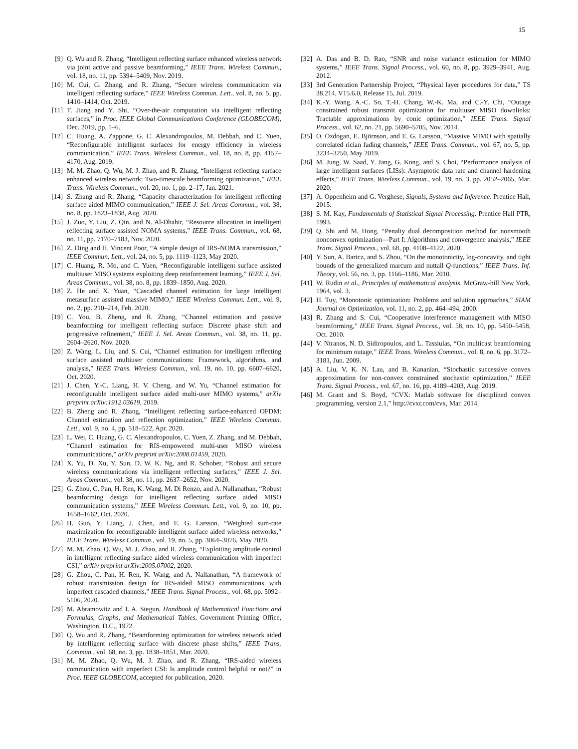15
[9] Q. Wu and R. Zhang, “Intelligent reflecting surface enhanced wireless network via joint active and passive beamforming,” IEEE Trans. Wireless Commun., vol. 18, no. 11, pp. 5394–5409, Nov. 2019.
[10] M. Cui, G. Zhang, and R. Zhang, “Secure wireless communication via intelligent reflecting surface,” IEEE Wireless Commun. Lett., vol. 8, no. 5, pp. 1410–1414, Oct. 2019.
[11] T. Jiang and Y. Shi, “Over-the-air computation via intelligent reflecting surfaces,” in Proc. IEEE Global Communications Conference (GLOBECOM), Dec. 2019, pp. 1–6.
[12] C. Huang, A. Zappone, G. C. Alexandropoulos, M. Debbah, and C. Yuen, “Reconfigurable intelligent surfaces for energy efficiency in wireless communication,” IEEE Trans. Wireless Commun., vol. 18, no. 8, pp. 4157–4170, Aug. 2019.
[13] M. M. Zhao, Q. Wu, M. J. Zhao, and R. Zhang, “Intelligent reflecting surface enhanced wireless network: Two-timescale beamforming optimization,” IEEE Trans. Wireless Commun., vol. 20, no. 1, pp. 2–17, Jan. 2021.
[14] S. Zhang and R. Zhang, “Capacity characterization for intelligent reflecting surface aided MIMO communication,” IEEE J. Sel. Areas Commun., vol. 38, no. 8, pp. 1823–1838, Aug. 2020.
[15] J. Zuo, Y. Liu, Z. Qin, and N. Al-Dhahir, “Resource allocation in intelligent reflecting surface assisted NOMA systems,” IEEE Trans. Commun., vol. 68, no. 11, pp. 7170–7183, Nov. 2020.
[16] Z. Ding and H. Vincent Poor, “A simple design of IRS-NOMA transmission,” IEEE Commun. Lett., vol. 24, no. 5, pp. 1119–1123, May 2020.
[17] C. Huang, R. Mo, and C. Yuen, “Reconfigurable intelligent surface assisted multiuser MISO systems exploiting deep reinforcement learning,” IEEE J. Sel. Areas Commun., vol. 38, no. 8, pp. 1839–1850, Aug. 2020.
[18] Z. He and X. Yuan, “Cascaded channel estimation for large intelligent metasurface assisted massive MIMO,” IEEE Wireless Commun. Lett., vol. 9, no. 2, pp. 210–214, Feb. 2020.
[19] C. You, B. Zheng, and R. Zhang, “Channel estimation and passive beamforming for intelligent reflecting surface: Discrete phase shift and progressive refinement,” IEEE J. Sel. Areas Commun., vol. 38, no. 11, pp. 2604–2620, Nov. 2020.
[20] Z. Wang, L. Liu, and S. Cui, “Channel estimation for intelligent reflecting surface assisted multiuser communications: Framework, algorithms, and analysis,” IEEE Trans. Wireless Commun., vol. 19, no. 10, pp. 6607–6620, Oct. 2020.
[21] J. Chen, Y.-C. Liang, H. V. Cheng, and W. Yu, “Channel estimation for reconfigurable intelligent surface aided multi-user MIMO systems,” arXiv preprint arXiv:1912.03619, 2019.
[22] B. Zheng and R. Zhang, “Intelligent reflecting surface-enhanced OFDM: Channel estimation and reflection optimization,” IEEE Wireless Commun. Lett., vol. 9, no. 4, pp. 518–522, Apr. 2020.
[23] L. Wei, C. Huang, G. C. Alexandropoulos, C. Yuen, Z. Zhang, and M. Debbah, “Channel estimation for RIS-empowered multi-user MISO wireless communications,” arXiv preprint arXiv:2008.01459, 2020.
[24] X. Yu, D. Xu, Y. Sun, D. W. K. Ng, and R. Schober, “Robust and secure wireless communications via intelligent reflecting surfaces,” IEEE J. Sel. Areas Commun., vol. 38, no. 11, pp. 2637–2652, Nov. 2020.
[25] G. Zhou, C. Pan, H. Ren, K. Wang, M. Di Renzo, and A. Nallanathan, “Robust beamforming design for intelligent reflecting surface aided MISO communication systems,” IEEE Wireless Commun. Lett., vol. 9, no. 10, pp. 1658–1662, Oct. 2020.
[26] H. Guo, Y. Liang, J. Chen, and E. G. Larsson, “Weighted sum-rate maximization for reconfigurable intelligent surface aided wireless networks,” IEEE Trans. Wireless Commun., vol. 19, no. 5, pp. 3064–3076, May 2020.
[27] M. M. Zhao, Q. Wu, M. J. Zhao, and R. Zhang, “Exploiting amplitude control in intelligent reflecting surface aided wireless communication with imperfect CSI,” arXiv preprint arXiv:2005.07002, 2020.
[28] G. Zhou, C. Pan, H. Ren, K. Wang, and A. Nallanathan, “A framework of robust transmission design for IRS-aided MISO communications with imperfect cascaded channels,” IEEE Trans. Signal Process., vol. 68, pp. 5092–5106, 2020.
[29] M. Abramowitz and I. A. Stegun, Handbook of Mathematical Functions and Formulas, Graphs, and Mathematical Tables. Government Printing Office, Washington, D.C., 1972.
[30] Q. Wu and R. Zhang, “Beamforming optimization for wireless network aided by intelligent reflecting surface with discrete phase shifts,” IEEE Trans. Commun., vol. 68, no. 3, pp. 1838–1851, Mar. 2020.
[31] M. M. Zhao, Q. Wu, M. J. Zhao, and R. Zhang, “IRS-aided wireless communication with imperfect CSI: Is amplitude control helpful or not?” in Proc. IEEE GLOBECOM, accepted for publication, 2020.
[32] A. Das and B. D. Rao, “SNR and noise variance estimation for MIMO systems,” IEEE Trans. Signal Process., vol. 60, no. 8, pp. 3929–3941, Aug. 2012.
[33] 3rd Generation Partnership Project, “Physical layer procedures for data,” TS 38.214, V15.6.0, Release 15, Jul. 2019.
[34] K.-Y. Wang, A.-C. So, T.-H. Chang, W.-K. Ma, and C.-Y. Chi, “Outage constrained robust transmit optimization for multiuser MISO downlinks: Tractable approximations by conic optimization,” IEEE Trans. Signal Process., vol. 62, no. 21, pp. 5690–5705, Nov. 2014.
[35] O. Özdogan, E. Björnson, and E. G. Larsson, “Massive MIMO with spatially correlated rician fading channels,” IEEE Trans. Commun., vol. 67, no. 5, pp. 3234–3250, May 2019.
[36] M. Jung, W. Saad, Y. Jang, G. Kong, and S. Choi, “Performance analysis of large intelligent surfaces (LISs): Asymptotic data rate and channel hardening effects,” IEEE Trans. Wireless Commun., vol. 19, no. 3, pp. 2052–2065, Mar. 2020.
[37] A. Oppenheim and G. Verghese, Signals, Systems and Inference. Prentice Hall, 2015.
[38] S. M. Kay, Fundamentals of Statistical Signal Processing. Prentice Hall PTR, 1993.
[39] Q. Shi and M. Hong, “Penalty dual decomposition method for nonsmooth nonconvex optimization—Part I: Algorithms and convergence analysis,” IEEE Trans. Signal Process., vol. 68, pp. 4108–4122, 2020.
[40] Y. Sun, A. Baricz, and S. Zhou, “On the monotonicity, log-concavity, and tight bounds of the generalized marcum and nuttall Q-functions,” IEEE Trans. Inf. Theory, vol. 56, no. 3, pp. 1166–1186, Mar. 2010.
[41] W. Rudin et al., Principles of mathematical analysis. McGraw-hill New York, 1964, vol. 3.
[42] H. Tuy, “Monotonic optimization: Problems and solution approaches,” SIAM Journal on Optimization, vol. 11, no. 2, pp. 464–494, 2000.
[43] R. Zhang and S. Cui, “Cooperative interference management with MISO beamforming,” IEEE Trans. Signal Process., vol. 58, no. 10, pp. 5450–5458, Oct. 2010.
[44] V. Ntranos, N. D. Sidiropoulos, and L. Tassiulas, “On multicast beamforming for minimum outage,” IEEE Trans. Wireless Commun., vol. 8, no. 6, pp. 3172–3181, Jun. 2009.
[45] A. Liu, V. K. N. Lau, and B. Kananian, “Stochastic successive convex approximation for non-convex constrained stochastic optimization,” IEEE Trans. Signal Process., vol. 67, no. 16, pp. 4189–4203, Aug. 2019.
[46] M. Grant and S. Boyd, “CVX: Matlab software for disciplined convex programming, version 2.1,” http://cvxr.com/cvx, Mar. 2014.